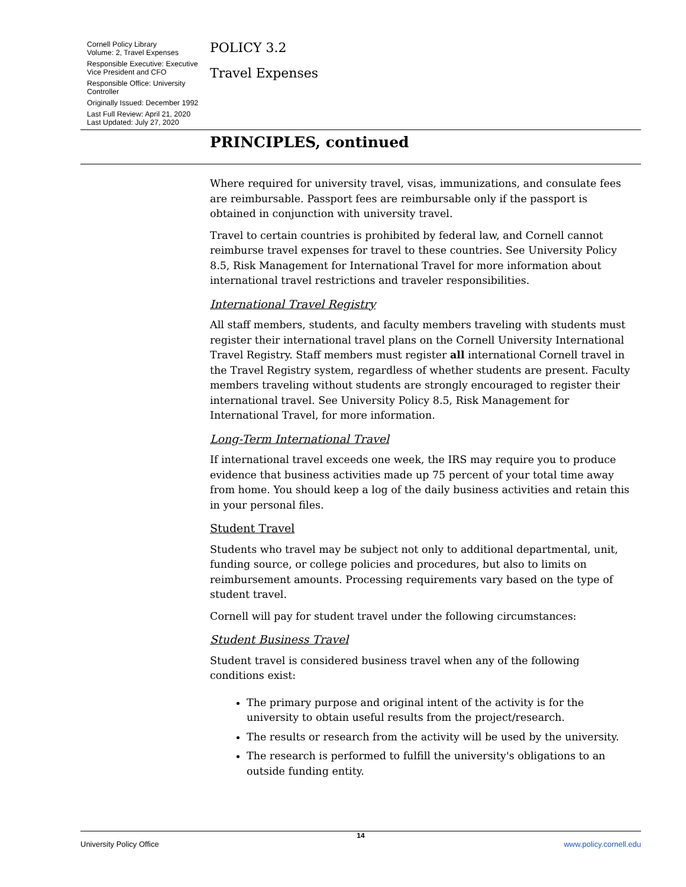Cornell Policy Library
Volume: 2, Travel Expenses
Responsible Executive: Executive Vice President and CFO
Responsible Office: University Controller
Originally Issued: December 1992
Last Full Review: April 21, 2020
Last Updated: July 27, 2020
POLICY 3.2
Travel Expenses
PRINCIPLES, continued
Where required for university travel, visas, immunizations, and consulate fees are reimbursable. Passport fees are reimbursable only if the passport is obtained in conjunction with university travel.
Travel to certain countries is prohibited by federal law, and Cornell cannot reimburse travel expenses for travel to these countries. See University Policy 8.5, Risk Management for International Travel for more information about international travel restrictions and traveler responsibilities.
International Travel Registry
All staff members, students, and faculty members traveling with students must register their international travel plans on the Cornell University International Travel Registry. Staff members must register all international Cornell travel in the Travel Registry system, regardless of whether students are present. Faculty members traveling without students are strongly encouraged to register their international travel. See University Policy 8.5, Risk Management for International Travel, for more information.
Long-Term International Travel
If international travel exceeds one week, the IRS may require you to produce evidence that business activities made up 75 percent of your total time away from home. You should keep a log of the daily business activities and retain this in your personal files.
Student Travel
Students who travel may be subject not only to additional departmental, unit, funding source, or college policies and procedures, but also to limits on reimbursement amounts. Processing requirements vary based on the type of student travel.
Cornell will pay for student travel under the following circumstances:
Student Business Travel
Student travel is considered business travel when any of the following conditions exist:
The primary purpose and original intent of the activity is for the university to obtain useful results from the project/research.
The results or research from the activity will be used by the university.
The research is performed to fulfill the university's obligations to an outside funding entity.
14
University Policy Office www.policy.cornell.edu